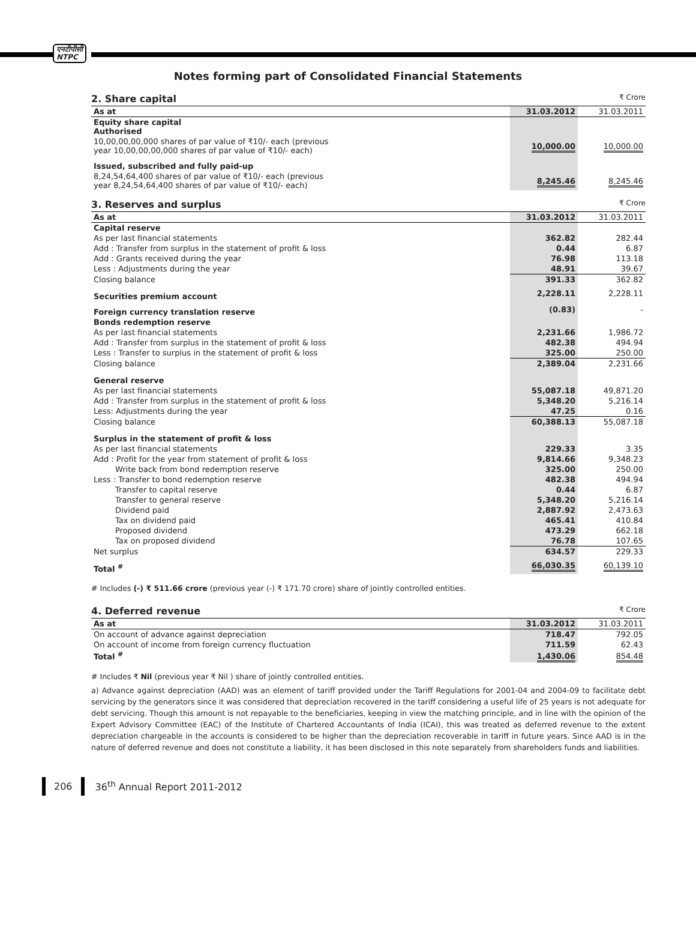एनटीपीसी
NTPC
Notes forming part of Consolidated Financial Statements
2. Share capital ₹ Crore
| As at | 31.03.2012 | 31.03.2011 |
| --- | --- | --- |
| Equity share capital Authorised | | |
| 10,00,00,00,000 shares of par value of ₹10/- each (previous year 10,00,00,00,000 shares of par value of ₹10/- each) | 10,000.00 | 10,000.00 |
| Issued, subscribed and fully paid-up | | |
| 8,24,54,64,400 shares of par value of ₹10/- each (previous year 8,24,54,64,400 shares of par value of ₹10/- each) | 8,245.46 | 8,245.46 |
3. Reserves and surplus ₹ Crore
| As at | 31.03.2012 | 31.03.2011 |
| --- | --- | --- |
| Capital reserve | | |
| As per last financial statements | 362.82 | 282.44 |
| Add : Transfer from surplus in the statement of profit & loss | 0.44 | 6.87 |
| Add : Grants received during the year | 76.98 | 113.18 |
| Less : Adjustments during the year | 48.91 | 39.67 |
| Closing balance | 391.33 | 362.82 |
| Securities premium account | 2,228.11 | 2,228.11 |
| Foreign currency translation reserve | (0.83) | - |
| Bonds redemption reserve | | |
| As per last financial statements | 2,231.66 | 1,986.72 |
| Add : Transfer from surplus in the statement of profit & loss | 482.38 | 494.94 |
| Less : Transfer to surplus in the statement of profit & loss | 325.00 | 250.00 |
| Closing balance | 2,389.04 | 2,231.66 |
| General reserve | | |
| As per last financial statements | 55,087.18 | 49,871.20 |
| Add : Transfer from surplus in the statement of profit & loss | 5,348.20 | 5,216.14 |
| Less: Adjustments during the year | 47.25 | 0.16 |
| Closing balance | 60,388.13 | 55,087.18 |
| Surplus in the statement of profit & loss | | |
| As per last financial statements | 229.33 | 3.35 |
| Add : Profit for the year from statement of profit & loss | 9,814.66 | 9,348.23 |
| Write back from bond redemption reserve | 325.00 | 250.00 |
| Less : Transfer to bond redemption reserve | 482.38 | 494.94 |
| Transfer to capital reserve | 0.44 | 6.87 |
| Transfer to general reserve | 5,348.20 | 5,216.14 |
| Dividend paid | 2,887.92 | 2,473.63 |
| Tax on dividend paid | 465.41 | 410.84 |
| Proposed dividend | 473.29 | 662.18 |
| Tax on proposed dividend | 76.78 | 107.65 |
| Net surplus | 634.57 | 229.33 |
| Total <sup>#</sup> | 66,030.35 | 60,139.10 |
# Includes (-) ₹ 511.66 crore (previous year (-) ₹ 171.70 crore) share of jointly controlled entities.
4. Deferred revenue ₹ Crore
| As at | 31.03.2012 | 31.03.2011 |
| --- | --- | --- |
| On account of advance against depreciation | 718.47 | 792.05 |
| On account of income from foreign currency fluctuation | 711.59 | 62.43 |
| Total <sup>#</sup> | 1,430.06 | 854.48 |
# Includes ₹ Nil (previous year ₹ Nil ) share of jointly controlled entities.
a) Advance against depreciation (AAD) was an element of tariff provided under the Tariff Regulations for 2001-04 and 2004-09 to facilitate debt servicing by the generators since it was considered that depreciation recovered in the tariff considering a useful life of 25 years is not adequate for debt servicing. Though this amount is not repayable to the beneficiaries, keeping in view the matching principle, and in line with the opinion of the Expert Advisory Committee (EAC) of the Institute of Chartered Accountants of India (ICAI), this was treated as deferred revenue to the extent depreciation chargeable in the accounts is considered to be higher than the depreciation recoverable in tariff in future years. Since AAD is in the nature of deferred revenue and does not constitute a liability, it has been disclosed in this note separately from shareholders funds and liabilities.
206 36<sup>th</sup> Annual Report 2011-2012